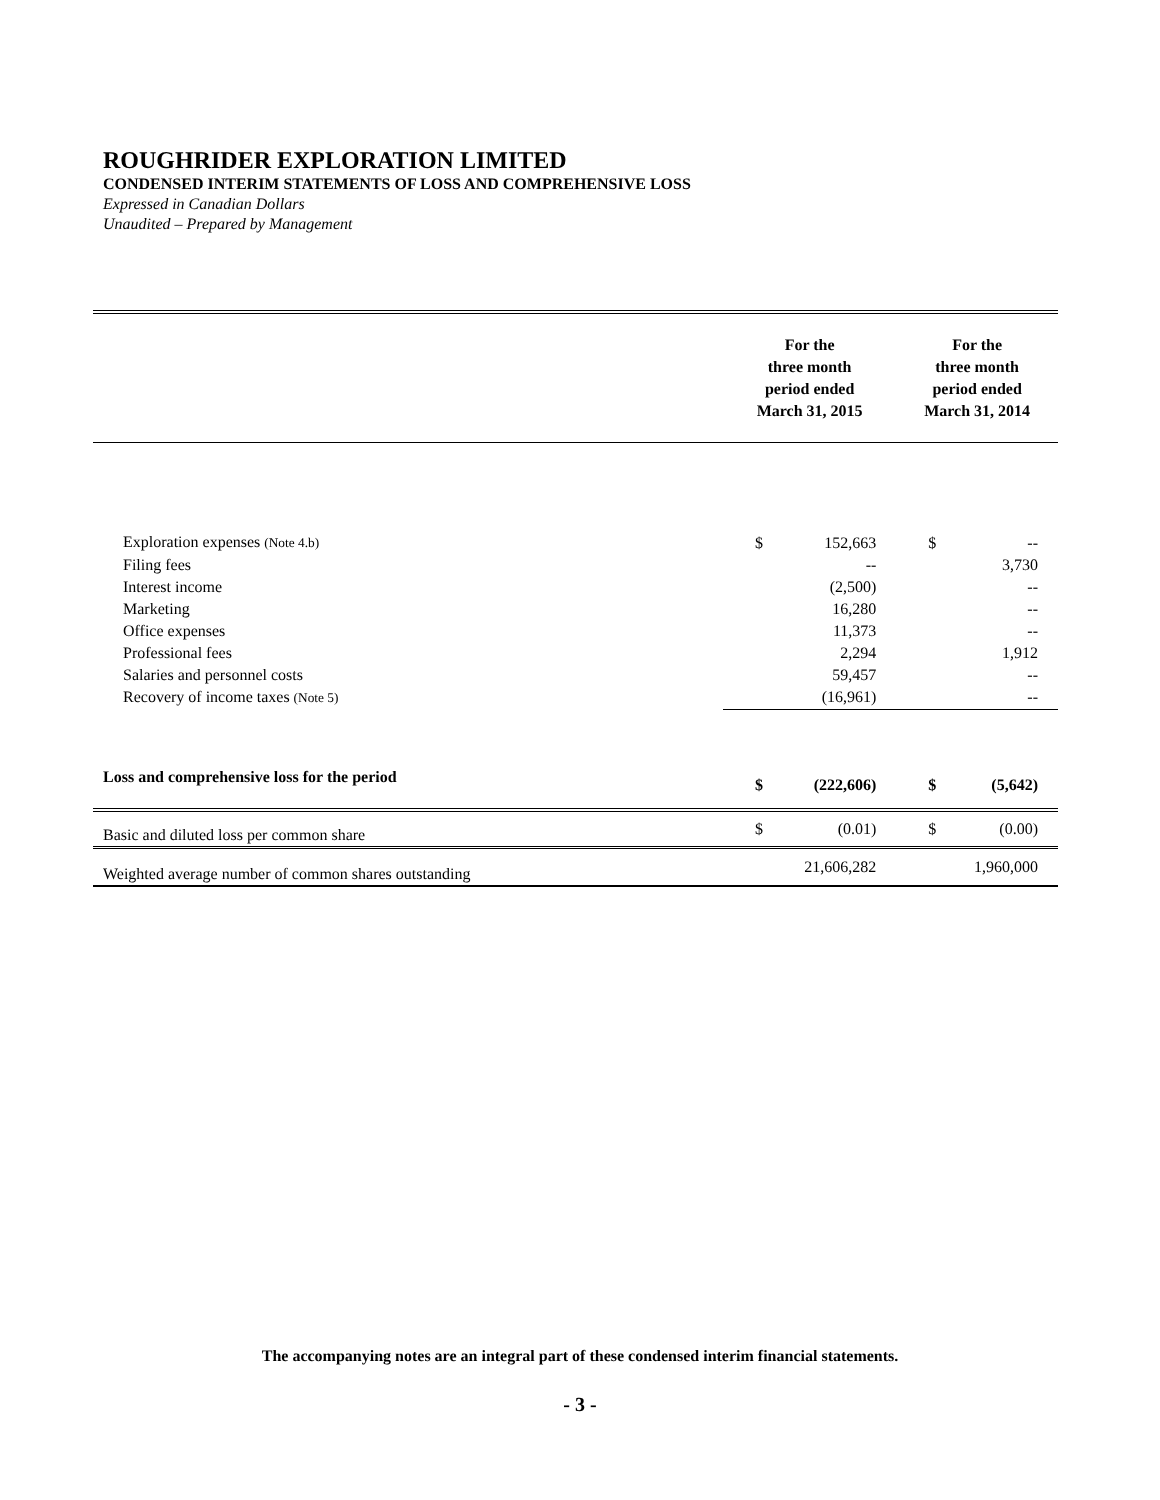ROUGHRIDER EXPLORATION LIMITED
CONDENSED INTERIM STATEMENTS OF LOSS AND COMPREHENSIVE LOSS
Expressed in Canadian Dollars
Unaudited – Prepared by Management
| | For the three month period ended March 31, 2015 | | For the three month period ended March 31, 2014 | |
| --- | --- | --- | --- | --- |
| Exploration expenses (Note 4.b) | $ | 152,663 | $ | -- |
| Filing fees | | -- | | 3,730 |
| Interest income | | (2,500) | | -- |
| Marketing | | 16,280 | | -- |
| Office expenses | | 11,373 | | -- |
| Professional fees | | 2,294 | | 1,912 |
| Salaries and personnel costs | | 59,457 | | -- |
| Recovery of income taxes (Note 5) | | (16,961) | | -- |
| Loss and comprehensive loss for the period | $ | (222,606) | $ | (5,642) |
| Basic and diluted loss per common share | $ | (0.01) | $ | (0.00) |
| Weighted average number of common shares outstanding | | 21,606,282 | | 1,960,000 |
The accompanying notes are an integral part of these condensed interim financial statements.
- 3 -